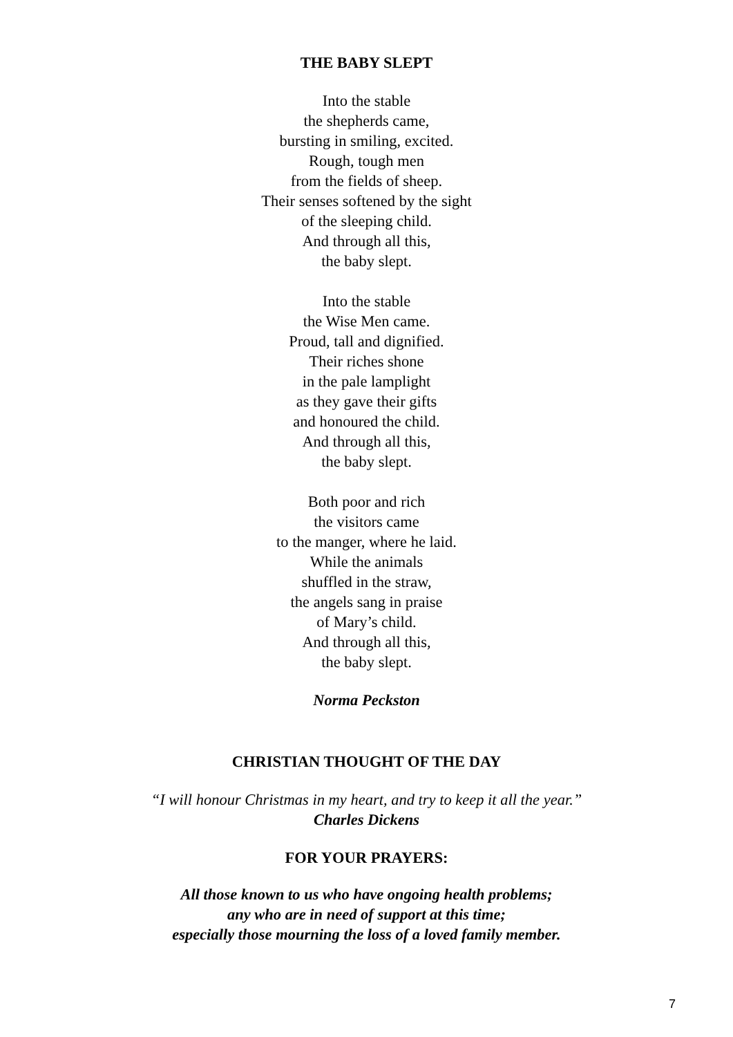THE BABY SLEPT
Into the stable
the shepherds came,
bursting in smiling, excited.
Rough, tough men
from the fields of sheep.
Their senses softened by the sight
of the sleeping child.
And through all this,
the baby slept.
Into the stable
the Wise Men came.
Proud, tall and dignified.
Their riches shone
in the pale lamplight
as they gave their gifts
and honoured the child.
And through all this,
the baby slept.
Both poor and rich
the visitors came
to the manger, where he laid.
While the animals
shuffled in the straw,
the angels sang in praise
of Mary’s child.
And through all this,
the baby slept.
Norma Peckston
CHRISTIAN THOUGHT OF THE DAY
“I will honour Christmas in my heart, and try to keep it all the year.”
Charles Dickens
FOR YOUR PRAYERS:
All those known to us who have ongoing health problems;
any who are in need of support at this time;
especially those mourning the loss of a loved family member.
7